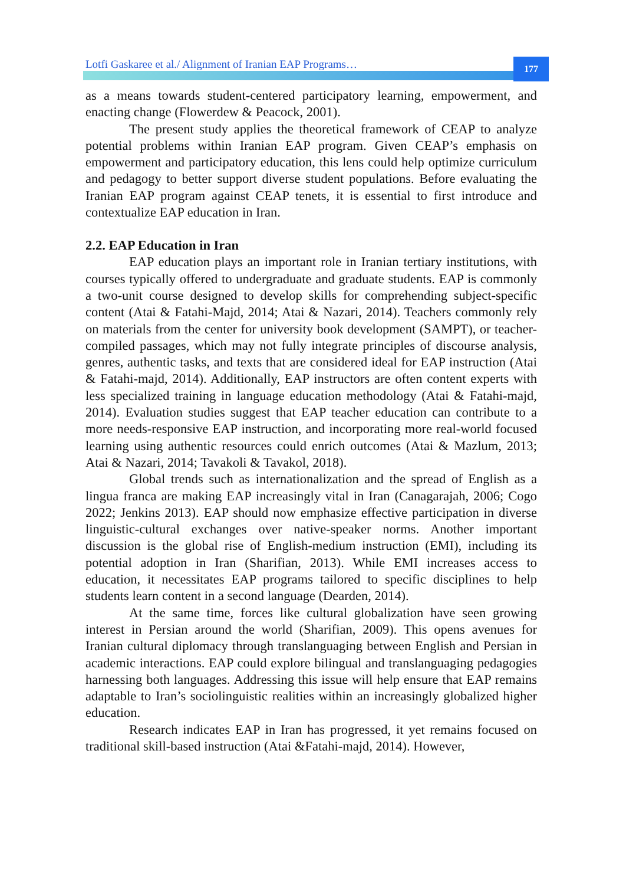Lotfi Gaskaree et al./ Alignment of Iranian EAP Programs…
177
as a means towards student-centered participatory learning, empowerment, and enacting change (Flowerdew & Peacock, 2001).
The present study applies the theoretical framework of CEAP to analyze potential problems within Iranian EAP program. Given CEAP’s emphasis on empowerment and participatory education, this lens could help optimize curriculum and pedagogy to better support diverse student populations. Before evaluating the Iranian EAP program against CEAP tenets, it is essential to first introduce and contextualize EAP education in Iran.
2.2. EAP Education in Iran
EAP education plays an important role in Iranian tertiary institutions, with courses typically offered to undergraduate and graduate students. EAP is commonly a two-unit course designed to develop skills for comprehending subject-specific content (Atai & Fatahi-Majd, 2014; Atai & Nazari, 2014). Teachers commonly rely on materials from the center for university book development (SAMPT), or teacher-compiled passages, which may not fully integrate principles of discourse analysis, genres, authentic tasks, and texts that are considered ideal for EAP instruction (Atai & Fatahi-majd, 2014). Additionally, EAP instructors are often content experts with less specialized training in language education methodology (Atai & Fatahi-majd, 2014). Evaluation studies suggest that EAP teacher education can contribute to a more needs-responsive EAP instruction, and incorporating more real-world focused learning using authentic resources could enrich outcomes (Atai & Mazlum, 2013; Atai & Nazari, 2014; Tavakoli & Tavakol, 2018).
Global trends such as internationalization and the spread of English as a lingua franca are making EAP increasingly vital in Iran (Canagarajah, 2006; Cogo 2022; Jenkins 2013). EAP should now emphasize effective participation in diverse linguistic-cultural exchanges over native-speaker norms. Another important discussion is the global rise of English-medium instruction (EMI), including its potential adoption in Iran (Sharifian, 2013). While EMI increases access to education, it necessitates EAP programs tailored to specific disciplines to help students learn content in a second language (Dearden, 2014).
At the same time, forces like cultural globalization have seen growing interest in Persian around the world (Sharifian, 2009). This opens avenues for Iranian cultural diplomacy through translanguaging between English and Persian in academic interactions. EAP could explore bilingual and translanguaging pedagogies harnessing both languages. Addressing this issue will help ensure that EAP remains adaptable to Iran’s sociolinguistic realities within an increasingly globalized higher education.
Research indicates EAP in Iran has progressed, it yet remains focused on traditional skill-based instruction (Atai &Fatahi-majd, 2014). However,